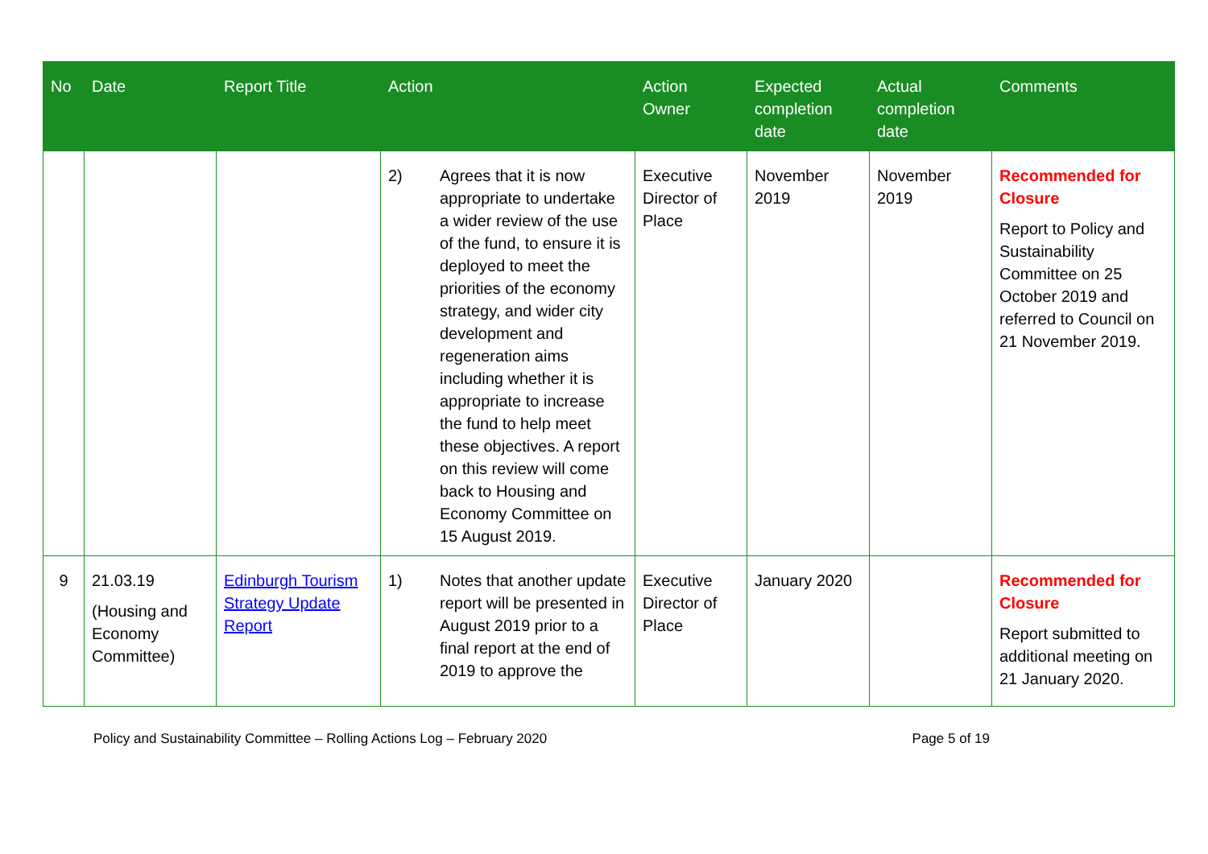| No | Date | Report Title | Action | Action Owner | Expected completion date | Actual completion date | Comments |
| --- | --- | --- | --- | --- | --- | --- | --- |
| | | | 2) Agrees that it is now appropriate to undertake a wider review of the use of the fund, to ensure it is deployed to meet the priorities of the economy strategy, and wider city development and regeneration aims including whether it is appropriate to increase the fund to help meet these objectives. A report on this review will come back to Housing and Economy Committee on 15 August 2019. | Executive Director of Place | November 2019 | November 2019 | Recommended for Closure Report to Policy and Sustainability Committee on 25 October 2019 and referred to Council on 21 November 2019. |
| 9 | 21.03.19 (Housing and Economy Committee) | Edinburgh Tourism Strategy Update Report | 1) Notes that another update report will be presented in August 2019 prior to a final report at the end of 2019 to approve the | Executive Director of Place | January 2020 | | Recommended for Closure Report submitted to additional meeting on 21 January 2020. |
Policy and Sustainability Committee – Rolling Actions Log – February 2020 Page 5 of 19